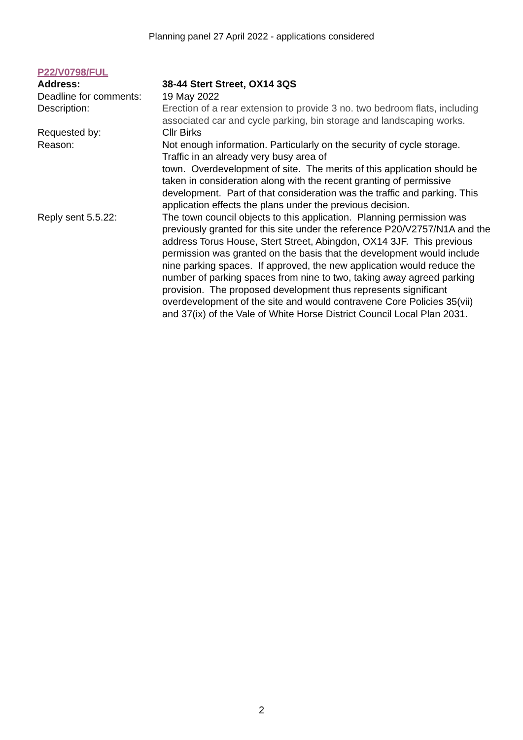Planning panel 27 April 2022 - applications considered
P22/V0798/FUL
| Address: | 38-44 Stert Street, OX14 3QS |
| Deadline for comments: | 19 May 2022 |
| Description: | Erection of a rear extension to provide 3 no. two bedroom flats, including associated car and cycle parking, bin storage and landscaping works. |
| Requested by: | Cllr Birks |
| Reason: | Not enough information. Particularly on the security of cycle storage. Traffic in an already very busy area of town. Overdevelopment of site. The merits of this application should be taken in consideration along with the recent granting of permissive development. Part of that consideration was the traffic and parking. This application effects the plans under the previous decision. |
| Reply sent 5.5.22: | The town council objects to this application. Planning permission was previously granted for this site under the reference P20/V2757/N1A and the address Torus House, Stert Street, Abingdon, OX14 3JF. This previous permission was granted on the basis that the development would include nine parking spaces. If approved, the new application would reduce the number of parking spaces from nine to two, taking away agreed parking provision. The proposed development thus represents significant overdevelopment of the site and would contravene Core Policies 35(vii) and 37(ix) of the Vale of White Horse District Council Local Plan 2031. |
2